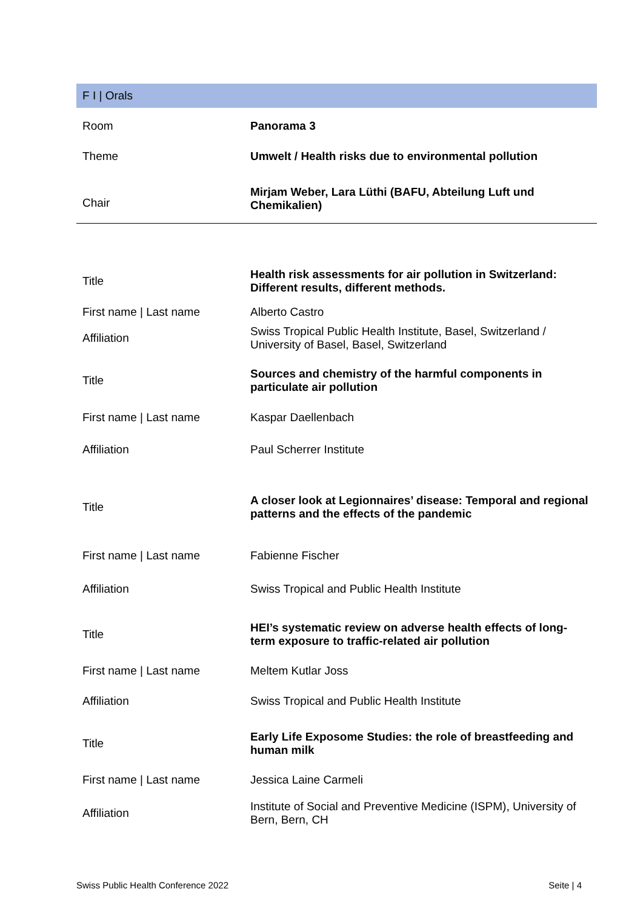F I | Orals
| Room | Panorama 3 |
| Theme | Umwelt / Health risks due to environmental pollution |
| Chair | Mirjam Weber, Lara Lüthi (BAFU, Abteilung Luft und Chemikalien) |
| Title | Health risk assessments for air pollution in Switzerland: Different results, different methods. |
| First name / Last name | Alberto Castro |
| Affiliation | Swiss Tropical Public Health Institute, Basel, Switzerland / University of Basel, Basel, Switzerland |
| Title | Sources and chemistry of the harmful components in particulate air pollution |
| First name / Last name | Kaspar Daellenbach |
| Affiliation | Paul Scherrer Institute |
| Title | A closer look at Legionnaires’ disease: Temporal and regional patterns and the effects of the pandemic |
| First name / Last name | Fabienne Fischer |
| Affiliation | Swiss Tropical and Public Health Institute |
| Title | HEI’s systematic review on adverse health effects of long-term exposure to traffic-related air pollution |
| First name / Last name | Meltem Kutlar Joss |
| Affiliation | Swiss Tropical and Public Health Institute |
| Title | Early Life Exposome Studies: the role of breastfeeding and human milk |
| First name / Last name | Jessica Laine Carmeli |
| Affiliation | Institute of Social and Preventive Medicine (ISPM), University of Bern, Bern, CH |
Swiss Public Health Conference 2022 Seite | 4